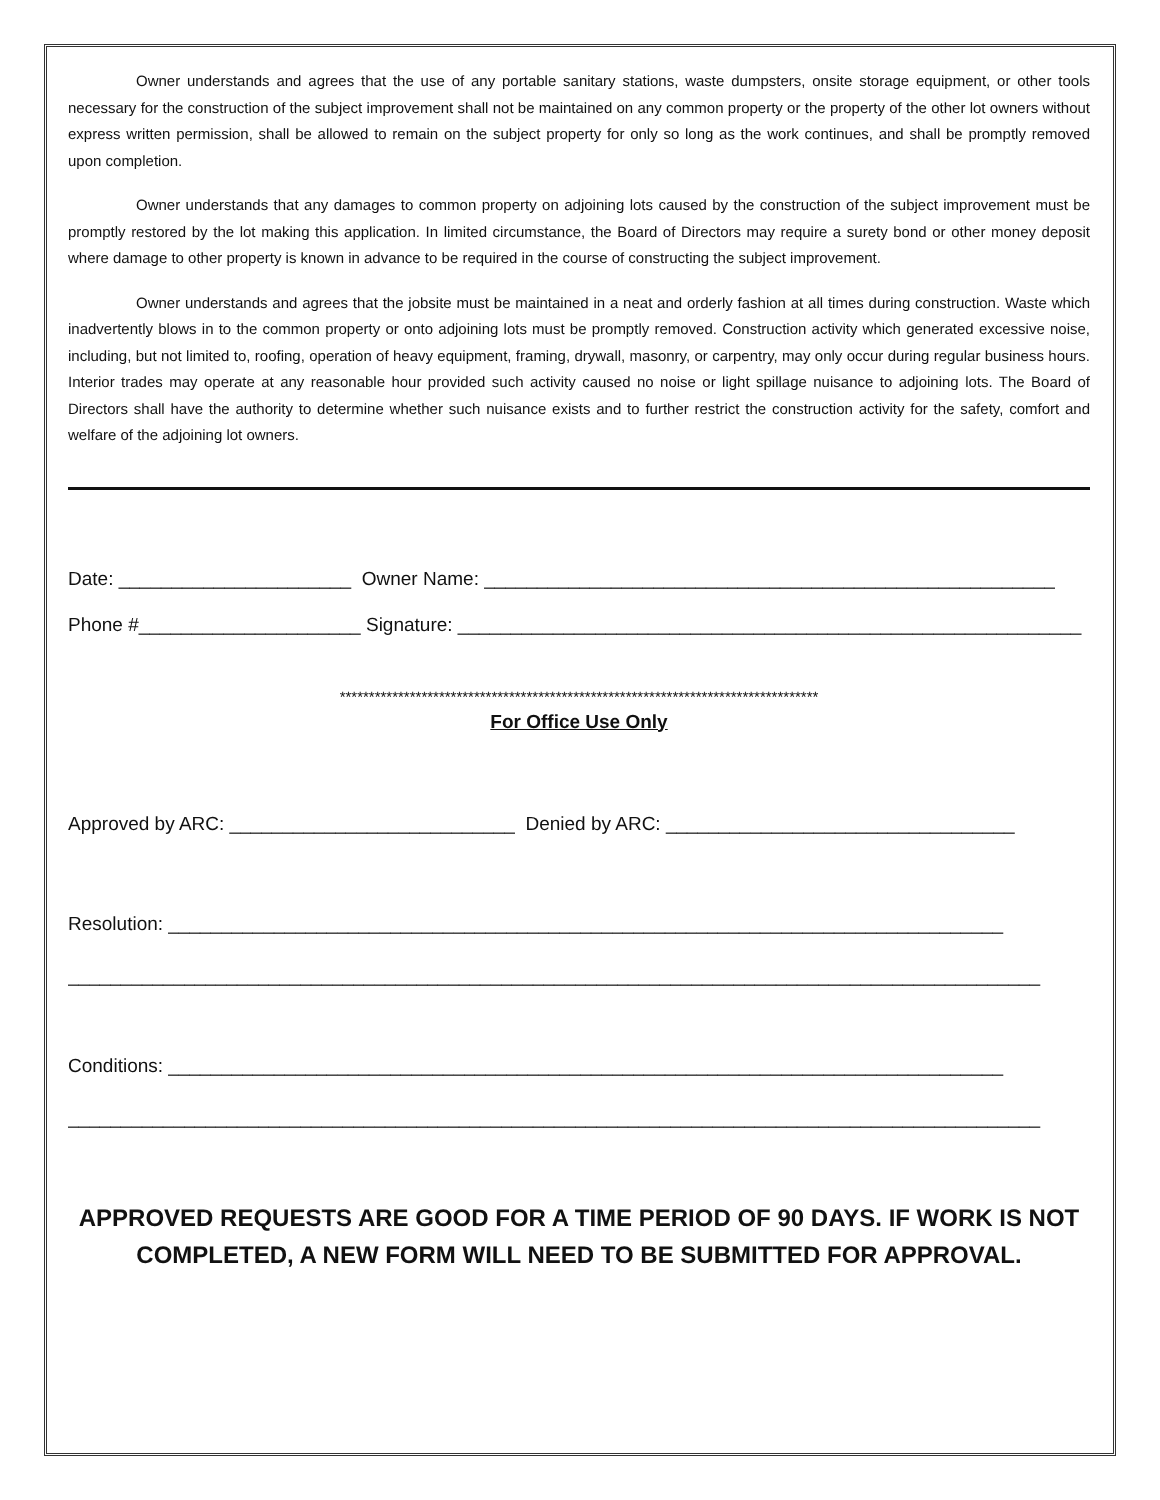Owner understands and agrees that the use of any portable sanitary stations, waste dumpsters, onsite storage equipment, or other tools necessary for the construction of the subject improvement shall not be maintained on any common property or the property of the other lot owners without express written permission, shall be allowed to remain on the subject property for only so long as the work continues, and shall be promptly removed upon completion.
Owner understands that any damages to common property on adjoining lots caused by the construction of the subject improvement must be promptly restored by the lot making this application. In limited circumstance, the Board of Directors may require a surety bond or other money deposit where damage to other property is known in advance to be required in the course of constructing the subject improvement.
Owner understands and agrees that the jobsite must be maintained in a neat and orderly fashion at all times during construction. Waste which inadvertently blows in to the common property or onto adjoining lots must be promptly removed. Construction activity which generated excessive noise, including, but not limited to, roofing, operation of heavy equipment, framing, drywall, masonry, or carpentry, may only occur during regular business hours. Interior trades may operate at any reasonable hour provided such activity caused no noise or light spillage nuisance to adjoining lots. The Board of Directors shall have the authority to determine whether such nuisance exists and to further restrict the construction activity for the safety, comfort and welfare of the adjoining lot owners.
Date: ______________________ Owner Name: ______________________________________________________
Phone #_____________________ Signature: ___________________________________________________________
**********************************************************************************
For Office Use Only
Approved by ARC: ___________________________ Denied by ARC: _________________________________
Resolution: _______________________________________________________________________________
____________________________________________________________________________________________
Conditions: _______________________________________________________________________________
____________________________________________________________________________________________
APPROVED REQUESTS ARE GOOD FOR A TIME PERIOD OF 90 DAYS. IF WORK IS NOT COMPLETED, A NEW FORM WILL NEED TO BE SUBMITTED FOR APPROVAL.